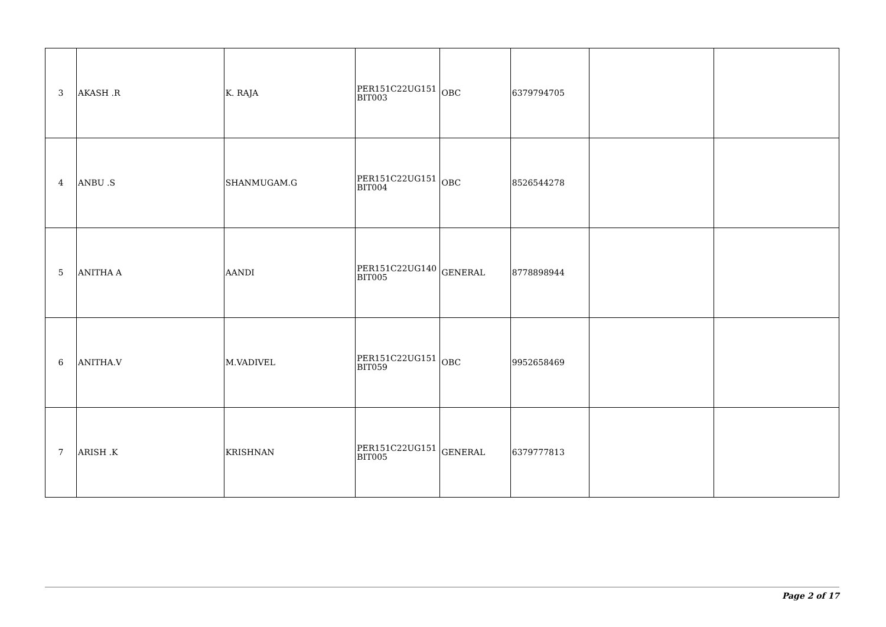| 3 | AKASH .R | K. RAJA | PER151C22UG151 BIT003 | OBC | 6379794705 | | |
| 4 | ANBU .S | SHANMUGAM.G | PER151C22UG151 BIT004 | OBC | 8526544278 | | |
| 5 | ANITHA A | AANDI | PER151C22UG140 BIT005 | GENERAL | 8778898944 | | |
| 6 | ANITHA.V | M.VADIVEL | PER151C22UG151 BIT059 | OBC | 9952658469 | | |
| 7 | ARISH .K | KRISHNAN | PER151C22UG151 BIT005 | GENERAL | 6379777813 | | |
Page 2 of 17